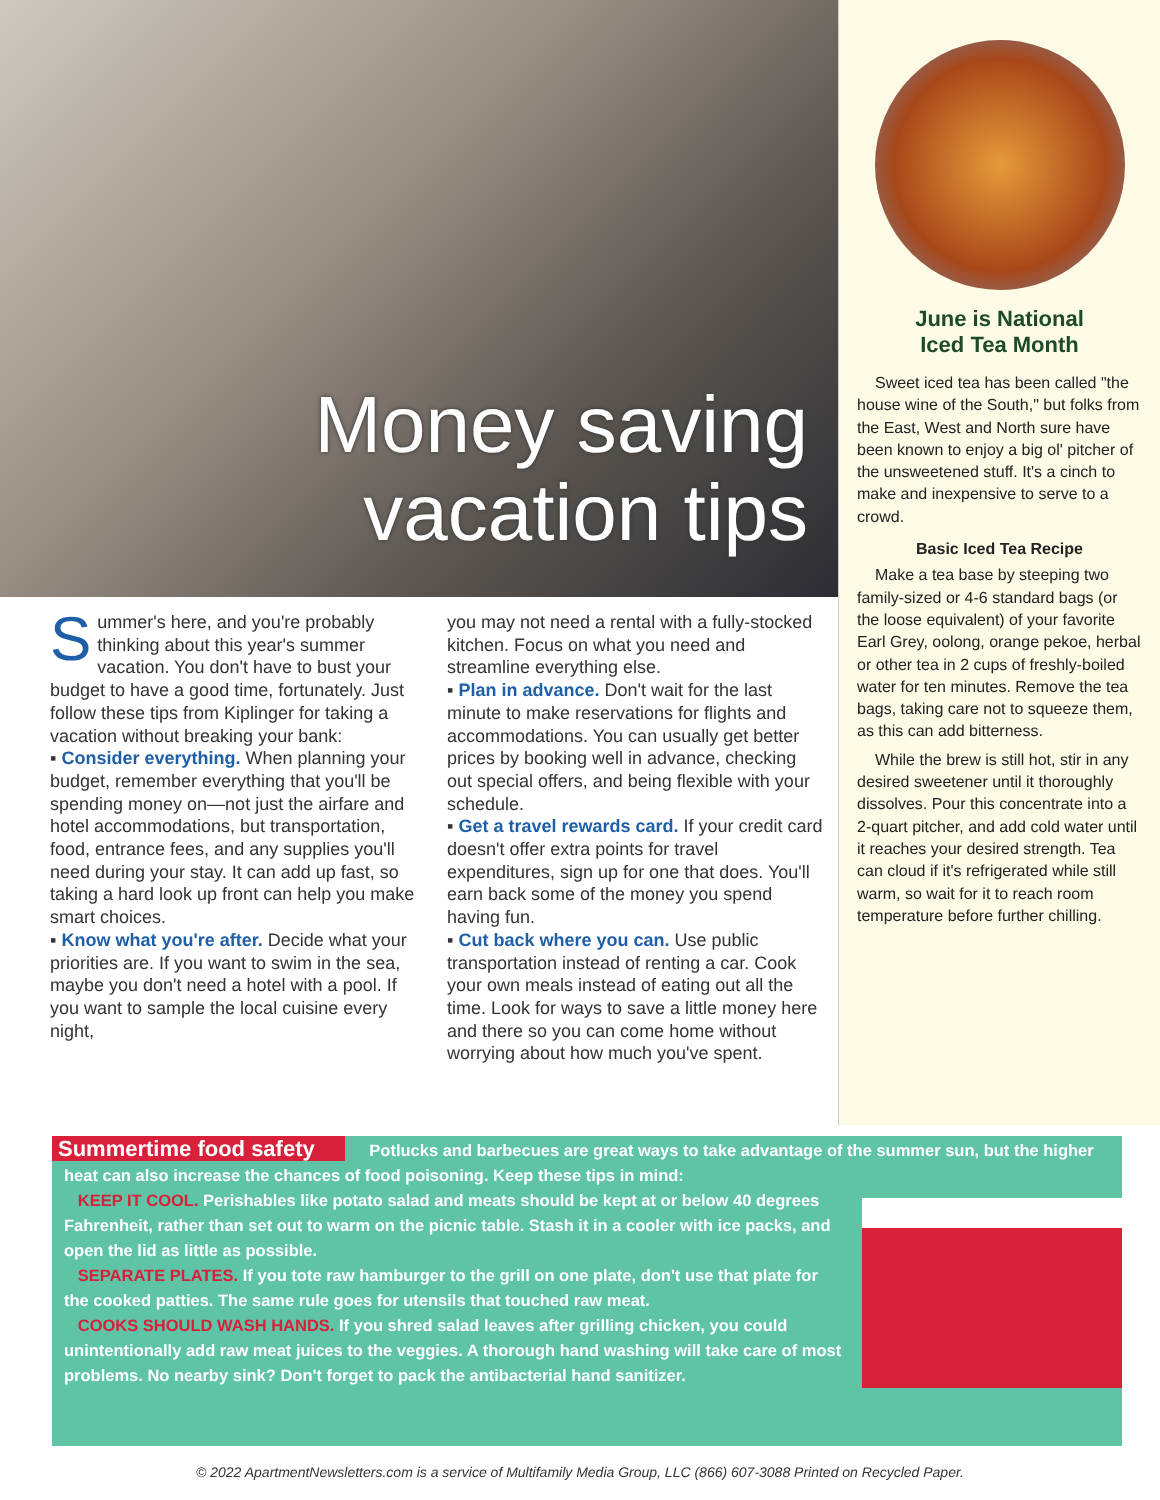Money saving
vacation tips
Summer's here, and you're probably thinking about this year's summer vacation. You don't have to bust your budget to have a good time, fortunately. Just follow these tips from Kiplinger for taking a vacation without breaking your bank:
▪ Consider everything. When planning your budget, remember everything that you'll be spending money on—not just the airfare and hotel accommodations, but transportation, food, entrance fees, and any supplies you'll need during your stay. It can add up fast, so taking a hard look up front can help you make smart choices.
▪ Know what you're after. Decide what your priorities are. If you want to swim in the sea, maybe you don't need a hotel with a pool. If you want to sample the local cuisine every night,
you may not need a rental with a fully-stocked kitchen. Focus on what you need and streamline everything else.
▪ Plan in advance. Don't wait for the last minute to make reservations for flights and accommodations. You can usually get better prices by booking well in advance, checking out special offers, and being flexible with your schedule.
▪ Get a travel rewards card. If your credit card doesn't offer extra points for travel expenditures, sign up for one that does. You'll earn back some of the money you spend having fun.
▪ Cut back where you can. Use public transportation instead of renting a car. Cook your own meals instead of eating out all the time. Look for ways to save a little money here and there so you can come home without worrying about how much you've spent.
June is National
Iced Tea Month
Sweet iced tea has been called "the house wine of the South," but folks from the East, West and North sure have been known to enjoy a big ol' pitcher of the unsweetened stuff. It's a cinch to make and inexpensive to serve to a crowd.
Basic Iced Tea Recipe
Make a tea base by steeping two family-sized or 4-6 standard bags (or the loose equivalent) of your favorite Earl Grey, oolong, orange pekoe, herbal or other tea in 2 cups of freshly-boiled water for ten minutes. Remove the tea bags, taking care not to squeeze them, as this can add bitterness.
While the brew is still hot, stir in any desired sweetener until it thoroughly dissolves. Pour this concentrate into a 2-quart pitcher, and add cold water until it reaches your desired strength. Tea can cloud if it's refrigerated while still warm, so wait for it to reach room temperature before further chilling.
Summertime food safety Potlucks and barbecues are great ways to take advantage of the summer sun, but the higher heat can also increase the chances of food poisoning. Keep these tips in mind:
KEEP IT COOL. Perishables like potato salad and meats should be kept at or below 40 degrees Fahrenheit, rather than set out to warm on the picnic table. Stash it in a cooler with ice packs, and open the lid as little as possible.
SEPARATE PLATES. If you tote raw hamburger to the grill on one plate, don't use that plate for the cooked patties. The same rule goes for utensils that touched raw meat.
COOKS SHOULD WASH HANDS. If you shred salad leaves after grilling chicken, you could unintentionally add raw meat juices to the veggies. A thorough hand washing will take care of most problems. No nearby sink? Don't forget to pack the antibacterial hand sanitizer.
© 2022 ApartmentNewsletters.com is a service of Multifamily Media Group, LLC (866) 607-3088 Printed on Recycled Paper.